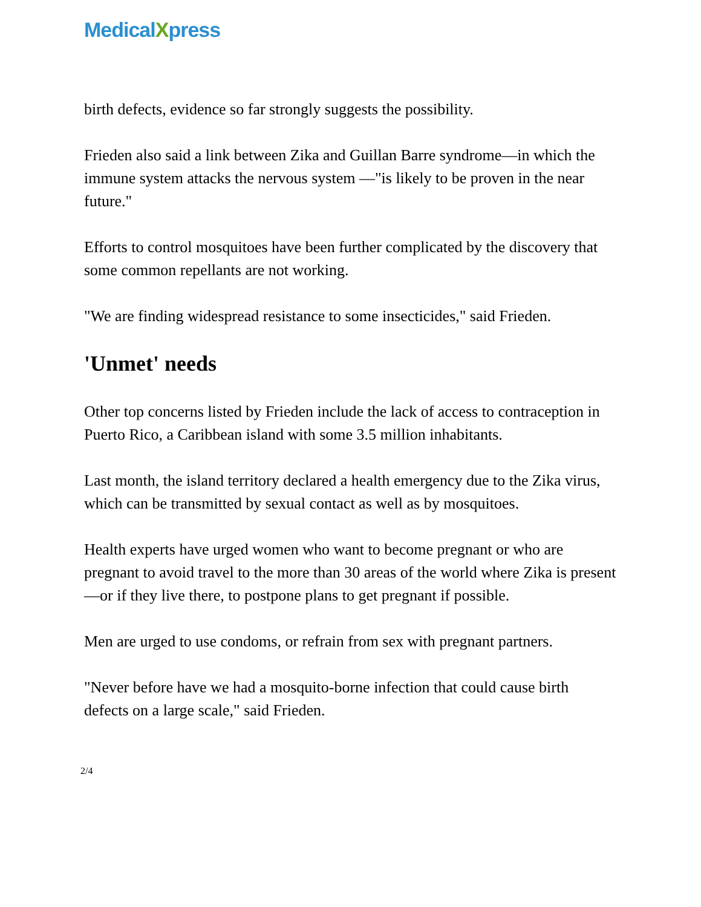MedicalXpress
birth defects, evidence so far strongly suggests the possibility.
Frieden also said a link between Zika and Guillan Barre syndrome—in which the immune system attacks the nervous system —"is likely to be proven in the near future."
Efforts to control mosquitoes have been further complicated by the discovery that some common repellants are not working.
"We are finding widespread resistance to some insecticides," said Frieden.
'Unmet' needs
Other top concerns listed by Frieden include the lack of access to contraception in Puerto Rico, a Caribbean island with some 3.5 million inhabitants.
Last month, the island territory declared a health emergency due to the Zika virus, which can be transmitted by sexual contact as well as by mosquitoes.
Health experts have urged women who want to become pregnant or who are pregnant to avoid travel to the more than 30 areas of the world where Zika is present—or if they live there, to postpone plans to get pregnant if possible.
Men are urged to use condoms, or refrain from sex with pregnant partners.
"Never before have we had a mosquito-borne infection that could cause birth defects on a large scale," said Frieden.
2/4